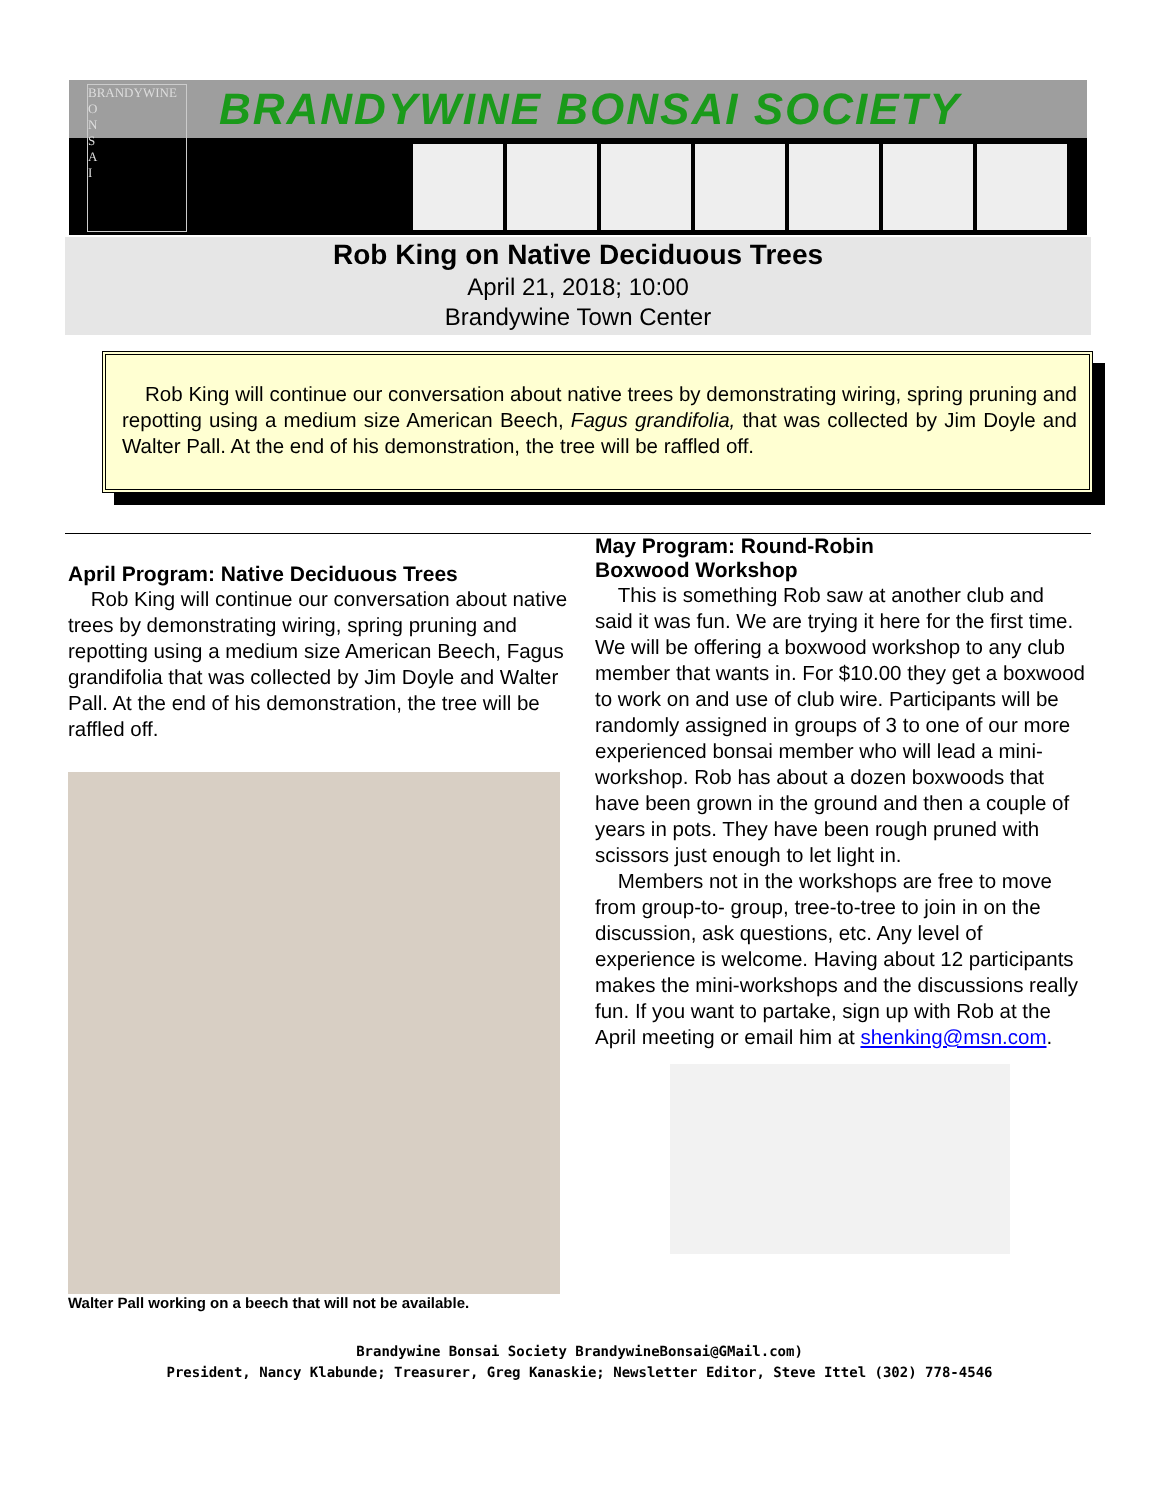BRANDYWINE
O
N
S
A
I
BRANDYWINE BONSAI SOCIETY
Rob King on Native Deciduous Trees
April 21, 2018; 10:00
Brandywine Town Center
Rob King will continue our conversation about native trees by demonstrating wiring, spring pruning and repotting using a medium size American Beech, Fagus grandifolia, that was collected by Jim Doyle and Walter Pall. At the end of his demonstration, the tree will be raffled off.
April Program: Native Deciduous Trees
Rob King will continue our conversation about native trees by demonstrating wiring, spring pruning and repotting using a medium size American Beech, Fagus grandifolia that was collected by Jim Doyle and Walter Pall. At the end of his demonstration, the tree will be raffled off.
Walter Pall working on a beech that will not be available.
May Program: Round-Robin
Boxwood Workshop
This is something Rob saw at another club and said it was fun. We are trying it here for the first time. We will be offering a boxwood workshop to any club member that wants in. For $10.00 they get a boxwood to work on and use of club wire. Participants will be randomly assigned in groups of 3 to one of our more experienced bonsai member who will lead a mini-workshop. Rob has about a dozen boxwoods that have been grown in the ground and then a couple of years in pots. They have been rough pruned with scissors just enough to let light in.
Members not in the workshops are free to move from group-to- group, tree-to-tree to join in on the discussion, ask questions, etc. Any level of experience is welcome. Having about 12 participants makes the mini-workshops and the discussions really fun. If you want to partake, sign up with Rob at the April meeting or email him at shenking@msn.com.
Brandywine Bonsai Society BrandywineBonsai@GMail.com)
President, Nancy Klabunde; Treasurer, Greg Kanaskie; Newsletter Editor, Steve Ittel (302) 778-4546